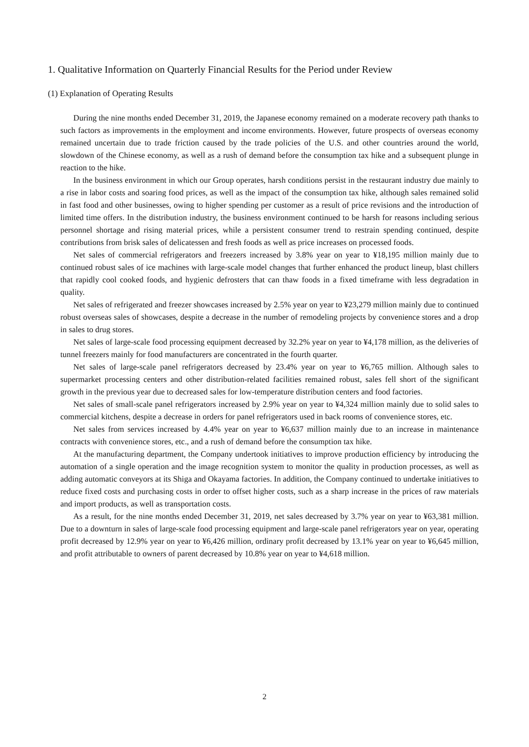1. Qualitative Information on Quarterly Financial Results for the Period under Review
(1) Explanation of Operating Results
During the nine months ended December 31, 2019, the Japanese economy remained on a moderate recovery path thanks to such factors as improvements in the employment and income environments. However, future prospects of overseas economy remained uncertain due to trade friction caused by the trade policies of the U.S. and other countries around the world, slowdown of the Chinese economy, as well as a rush of demand before the consumption tax hike and a subsequent plunge in reaction to the hike.
In the business environment in which our Group operates, harsh conditions persist in the restaurant industry due mainly to a rise in labor costs and soaring food prices, as well as the impact of the consumption tax hike, although sales remained solid in fast food and other businesses, owing to higher spending per customer as a result of price revisions and the introduction of limited time offers. In the distribution industry, the business environment continued to be harsh for reasons including serious personnel shortage and rising material prices, while a persistent consumer trend to restrain spending continued, despite contributions from brisk sales of delicatessen and fresh foods as well as price increases on processed foods.
Net sales of commercial refrigerators and freezers increased by 3.8% year on year to ¥18,195 million mainly due to continued robust sales of ice machines with large-scale model changes that further enhanced the product lineup, blast chillers that rapidly cool cooked foods, and hygienic defrosters that can thaw foods in a fixed timeframe with less degradation in quality.
Net sales of refrigerated and freezer showcases increased by 2.5% year on year to ¥23,279 million mainly due to continued robust overseas sales of showcases, despite a decrease in the number of remodeling projects by convenience stores and a drop in sales to drug stores.
Net sales of large-scale food processing equipment decreased by 32.2% year on year to ¥4,178 million, as the deliveries of tunnel freezers mainly for food manufacturers are concentrated in the fourth quarter.
Net sales of large-scale panel refrigerators decreased by 23.4% year on year to ¥6,765 million. Although sales to supermarket processing centers and other distribution-related facilities remained robust, sales fell short of the significant growth in the previous year due to decreased sales for low-temperature distribution centers and food factories.
Net sales of small-scale panel refrigerators increased by 2.9% year on year to ¥4,324 million mainly due to solid sales to commercial kitchens, despite a decrease in orders for panel refrigerators used in back rooms of convenience stores, etc.
Net sales from services increased by 4.4% year on year to ¥6,637 million mainly due to an increase in maintenance contracts with convenience stores, etc., and a rush of demand before the consumption tax hike.
At the manufacturing department, the Company undertook initiatives to improve production efficiency by introducing the automation of a single operation and the image recognition system to monitor the quality in production processes, as well as adding automatic conveyors at its Shiga and Okayama factories. In addition, the Company continued to undertake initiatives to reduce fixed costs and purchasing costs in order to offset higher costs, such as a sharp increase in the prices of raw materials and import products, as well as transportation costs.
As a result, for the nine months ended December 31, 2019, net sales decreased by 3.7% year on year to ¥63,381 million. Due to a downturn in sales of large-scale food processing equipment and large-scale panel refrigerators year on year, operating profit decreased by 12.9% year on year to ¥6,426 million, ordinary profit decreased by 13.1% year on year to ¥6,645 million, and profit attributable to owners of parent decreased by 10.8% year on year to ¥4,618 million.
2